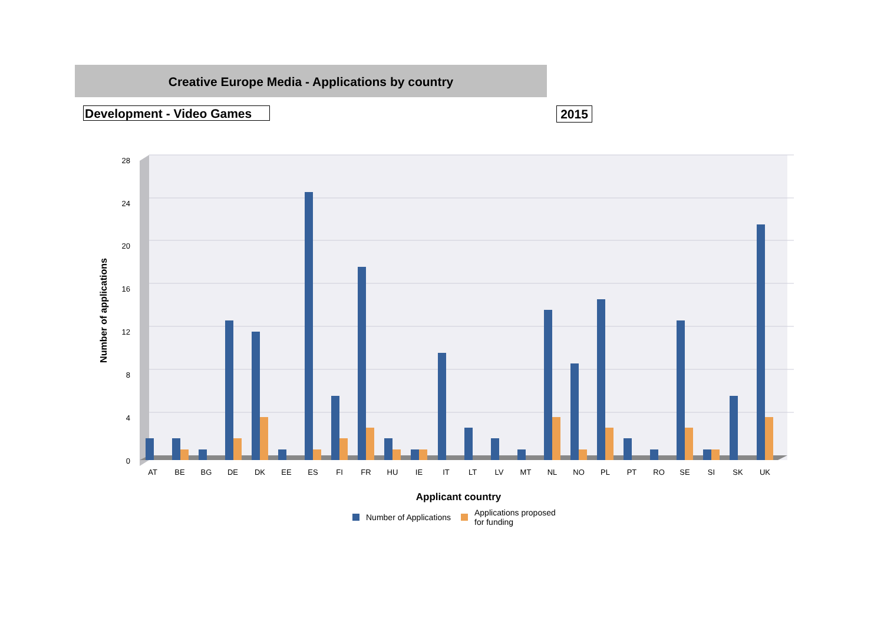Creative Europe Media - Applications by country
Development - Video Games 2015
28
24
20
16
12
8
4
0
Number of applications
AT
BE
BG
DE
DK
EE
ES
FI
FR
HU
IE
IT
LT
LV
MT
NL
NO
PL
PT
RO
SE
SI
SK
UK
Applicant country
Number of Applications
Applications proposed
for funding